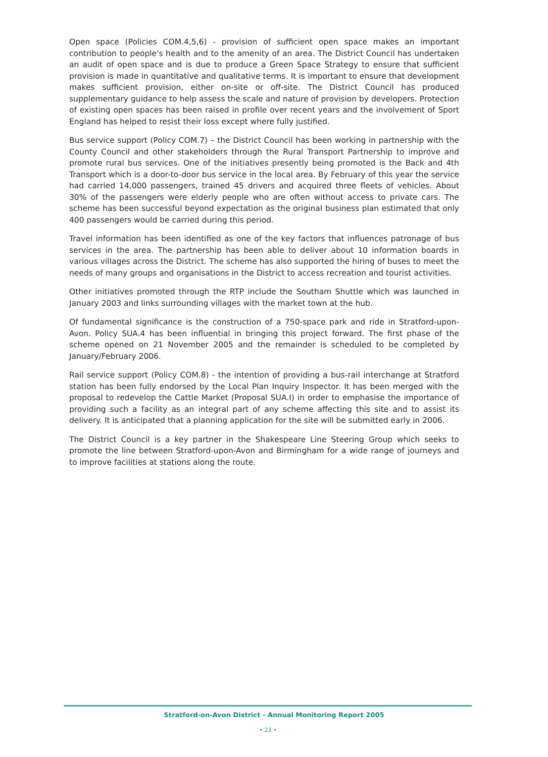Open space (Policies COM.4,5,6) - provision of sufficient open space makes an important contribution to people's health and to the amenity of an area. The District Council has undertaken an audit of open space and is due to produce a Green Space Strategy to ensure that sufficient provision is made in quantitative and qualitative terms. It is important to ensure that development makes sufficient provision, either on-site or off-site. The District Council has produced supplementary guidance to help assess the scale and nature of provision by developers. Protection of existing open spaces has been raised in profile over recent years and the involvement of Sport England has helped to resist their loss except where fully justified.
Bus service support (Policy COM.7) – the District Council has been working in partnership with the County Council and other stakeholders through the Rural Transport Partnership to improve and promote rural bus services. One of the initiatives presently being promoted is the Back and 4th Transport which is a door-to-door bus service in the local area. By February of this year the service had carried 14,000 passengers, trained 45 drivers and acquired three fleets of vehicles. About 30% of the passengers were elderly people who are often without access to private cars. The scheme has been successful beyond expectation as the original business plan estimated that only 400 passengers would be carried during this period.
Travel information has been identified as one of the key factors that influences patronage of bus services in the area. The partnership has been able to deliver about 10 information boards in various villages across the District. The scheme has also supported the hiring of buses to meet the needs of many groups and organisations in the District to access recreation and tourist activities.
Other initiatives promoted through the RTP include the Southam Shuttle which was launched in January 2003 and links surrounding villages with the market town at the hub.
Of fundamental significance is the construction of a 750-space park and ride in Stratford-upon-Avon. Policy SUA.4 has been influential in bringing this project forward. The first phase of the scheme opened on 21 November 2005 and the remainder is scheduled to be completed by January/February 2006.
Rail service support (Policy COM.8) - the intention of providing a bus-rail interchange at Stratford station has been fully endorsed by the Local Plan Inquiry Inspector. It has been merged with the proposal to redevelop the Cattle Market (Proposal SUA.I) in order to emphasise the importance of providing such a facility as an integral part of any scheme affecting this site and to assist its delivery. It is anticipated that a planning application for the site will be submitted early in 2006.
The District Council is a key partner in the Shakespeare Line Steering Group which seeks to promote the line between Stratford-upon-Avon and Birmingham for a wide range of journeys and to improve facilities at stations along the route.
Stratford-on-Avon District - Annual Monitoring Report 2005
• 23 •